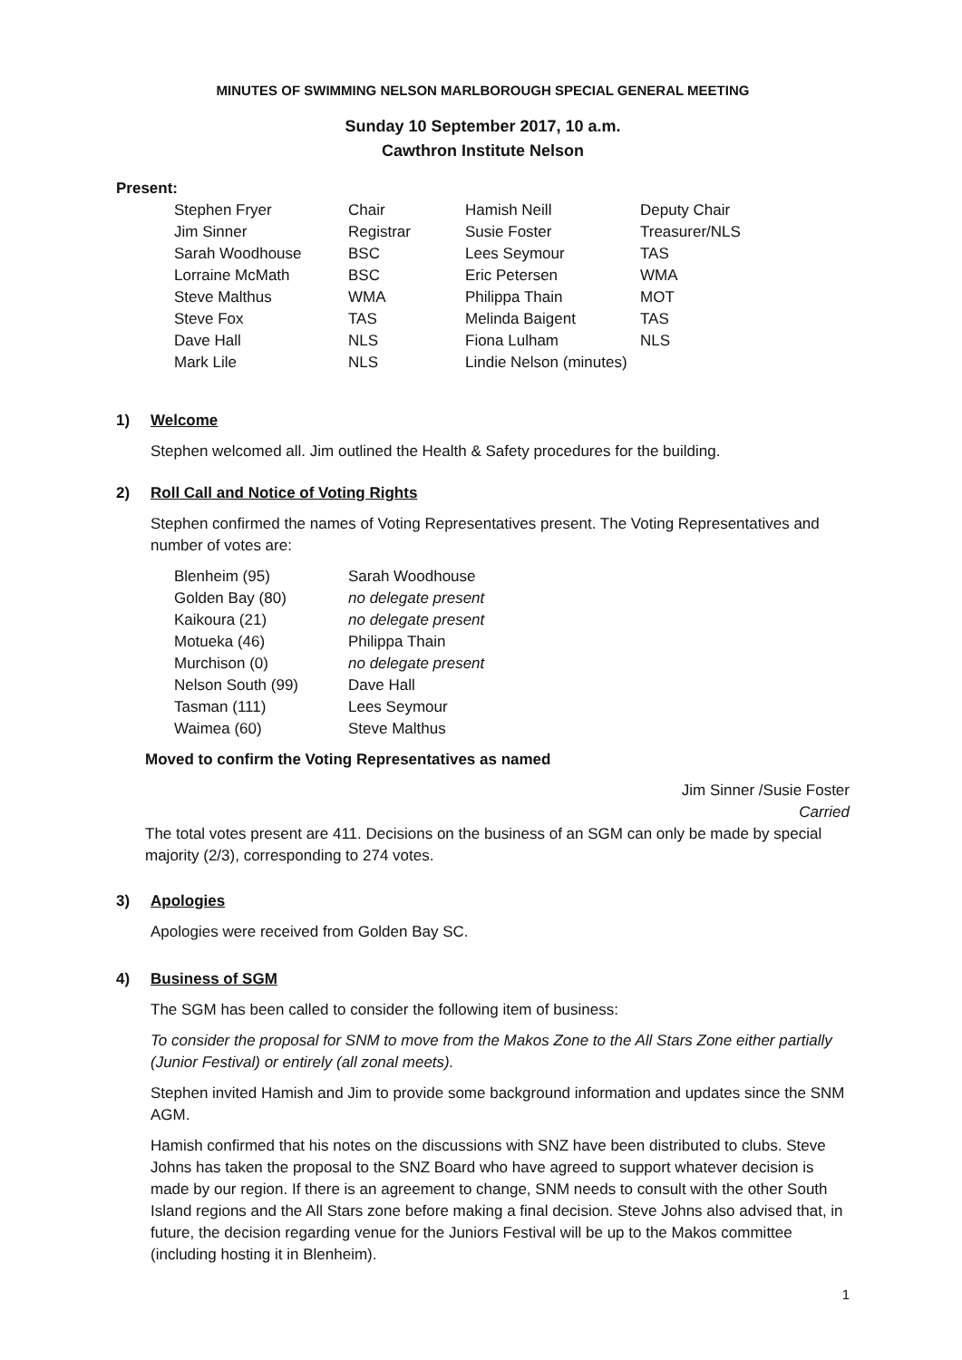MINUTES OF SWIMMING NELSON MARLBOROUGH SPECIAL GENERAL MEETING
Sunday 10 September 2017, 10 a.m.
Cawthron Institute Nelson
Present:
| Stephen Fryer | Chair | Hamish Neill | Deputy Chair |
| Jim Sinner | Registrar | Susie Foster | Treasurer/NLS |
| Sarah Woodhouse | BSC | Lees Seymour | TAS |
| Lorraine McMath | BSC | Eric Petersen | WMA |
| Steve Malthus | WMA | Philippa Thain | MOT |
| Steve Fox | TAS | Melinda Baigent | TAS |
| Dave Hall | NLS | Fiona Lulham | NLS |
| Mark Lile | NLS | Lindie Nelson (minutes) | |
1) Welcome
Stephen welcomed all. Jim outlined the Health & Safety procedures for the building.
2) Roll Call and Notice of Voting Rights
Stephen confirmed the names of Voting Representatives present. The Voting Representatives and number of votes are:
| Blenheim (95) | Sarah Woodhouse |
| Golden Bay (80) | no delegate present |
| Kaikoura (21) | no delegate present |
| Motueka (46) | Philippa Thain |
| Murchison (0) | no delegate present |
| Nelson South (99) | Dave Hall |
| Tasman (111) | Lees Seymour |
| Waimea (60) | Steve Malthus |
Moved to confirm the Voting Representatives as named
Jim Sinner /Susie Foster
Carried
The total votes present are 411. Decisions on the business of an SGM can only be made by special majority (2/3), corresponding to 274 votes.
3) Apologies
Apologies were received from Golden Bay SC.
4) Business of SGM
The SGM has been called to consider the following item of business:
To consider the proposal for SNM to move from the Makos Zone to the All Stars Zone either partially (Junior Festival) or entirely (all zonal meets).
Stephen invited Hamish and Jim to provide some background information and updates since the SNM AGM.
Hamish confirmed that his notes on the discussions with SNZ have been distributed to clubs. Steve Johns has taken the proposal to the SNZ Board who have agreed to support whatever decision is made by our region. If there is an agreement to change, SNM needs to consult with the other South Island regions and the All Stars zone before making a final decision. Steve Johns also advised that, in future, the decision regarding venue for the Juniors Festival will be up to the Makos committee (including hosting it in Blenheim).
1